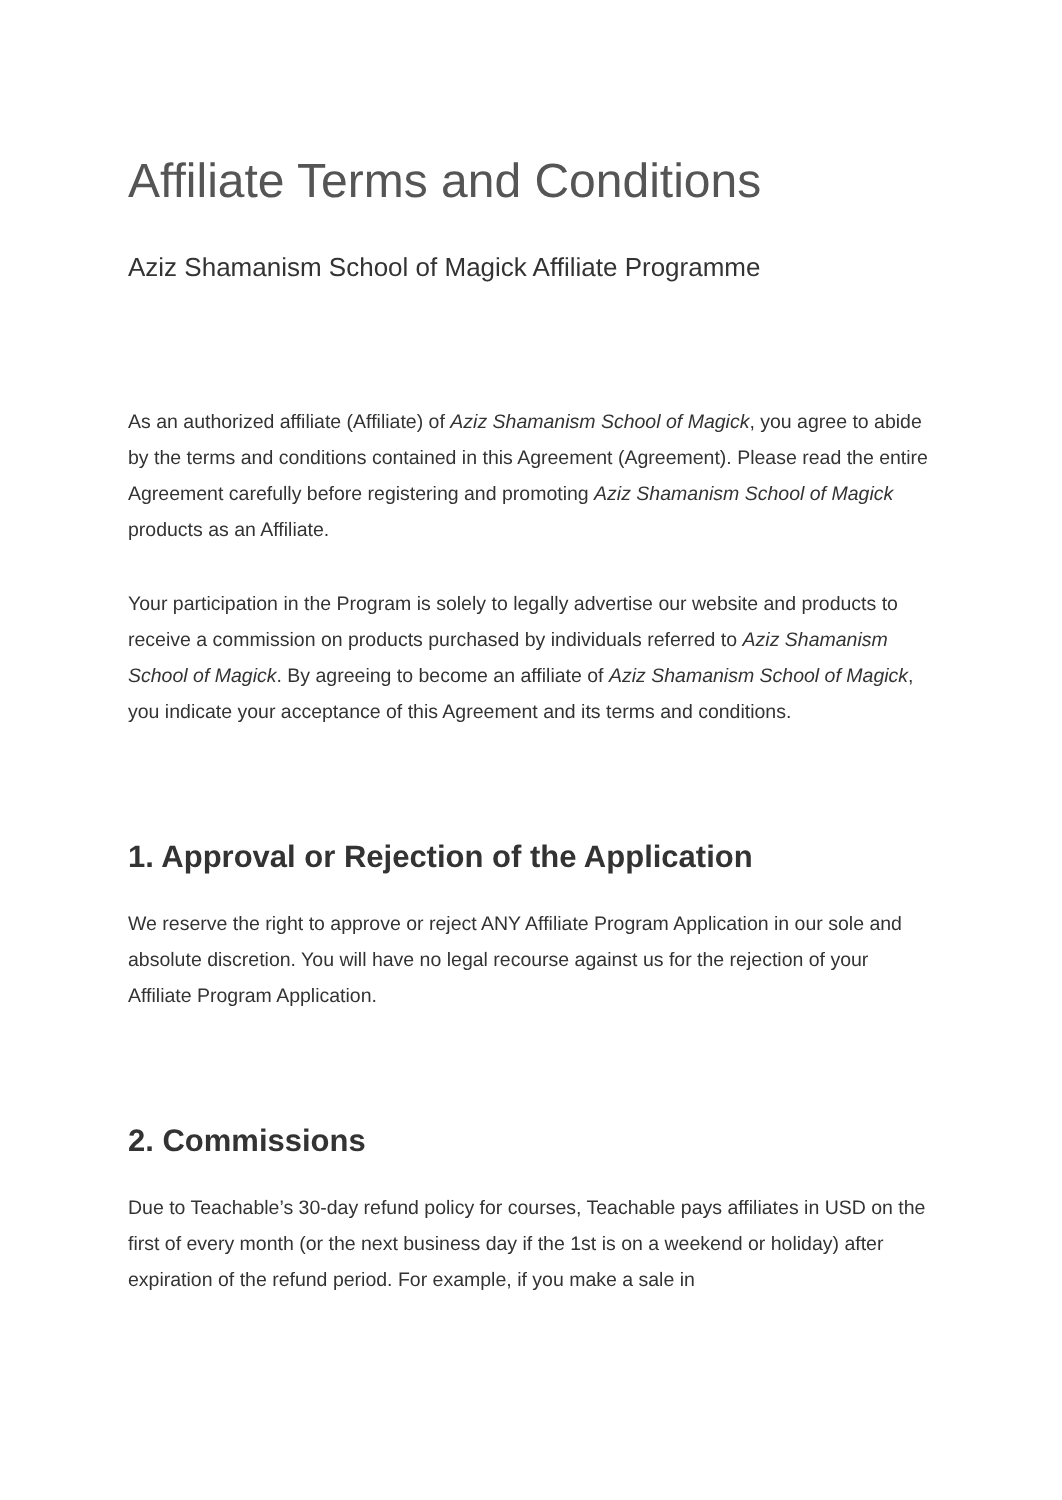Affiliate Terms and Conditions
Aziz Shamanism School of Magick Affiliate Programme
As an authorized affiliate (Affiliate) of Aziz Shamanism School of Magick, you agree to abide by the terms and conditions contained in this Agreement (Agreement). Please read the entire Agreement carefully before registering and promoting Aziz Shamanism School of Magick products as an Affiliate.
Your participation in the Program is solely to legally advertise our website and products to receive a commission on products purchased by individuals referred to Aziz Shamanism School of Magick. By agreeing to become an affiliate of Aziz Shamanism School of Magick, you indicate your acceptance of this Agreement and its terms and conditions.
1. Approval or Rejection of the Application
We reserve the right to approve or reject ANY Affiliate Program Application in our sole and absolute discretion. You will have no legal recourse against us for the rejection of your Affiliate Program Application.
2. Commissions
Due to Teachable’s 30-day refund policy for courses, Teachable pays affiliates in USD on the first of every month (or the next business day if the 1st is on a weekend or holiday) after expiration of the refund period. For example, if you make a sale in